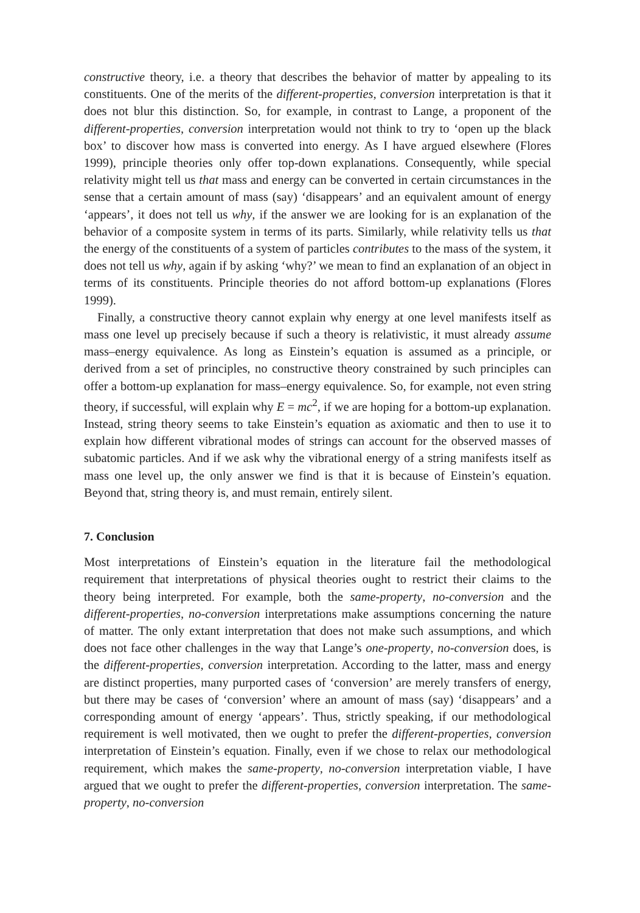constructive theory, i.e. a theory that describes the behavior of matter by appealing to its constituents. One of the merits of the different-properties, conversion interpretation is that it does not blur this distinction. So, for example, in contrast to Lange, a proponent of the different-properties, conversion interpretation would not think to try to ‘open up the black box’ to discover how mass is converted into energy. As I have argued elsewhere (Flores 1999), principle theories only offer top-down explanations. Consequently, while special relativity might tell us that mass and energy can be converted in certain circumstances in the sense that a certain amount of mass (say) ‘disappears’ and an equivalent amount of energy ‘appears’, it does not tell us why, if the answer we are looking for is an explanation of the behavior of a composite system in terms of its parts. Similarly, while relativity tells us that the energy of the constituents of a system of particles contributes to the mass of the system, it does not tell us why, again if by asking ‘why?’ we mean to find an explanation of an object in terms of its constituents. Principle theories do not afford bottom-up explanations (Flores 1999).
Finally, a constructive theory cannot explain why energy at one level manifests itself as mass one level up precisely because if such a theory is relativistic, it must already assume mass–energy equivalence. As long as Einstein’s equation is assumed as a principle, or derived from a set of principles, no constructive theory constrained by such principles can offer a bottom-up explanation for mass–energy equivalence. So, for example, not even string theory, if successful, will explain why E = mc<sup>2</sup>, if we are hoping for a bottom-up explanation. Instead, string theory seems to take Einstein’s equation as axiomatic and then to use it to explain how different vibrational modes of strings can account for the observed masses of subatomic particles. And if we ask why the vibrational energy of a string manifests itself as mass one level up, the only answer we find is that it is because of Einstein’s equation. Beyond that, string theory is, and must remain, entirely silent.
7. Conclusion
Most interpretations of Einstein’s equation in the literature fail the methodological requirement that interpretations of physical theories ought to restrict their claims to the theory being interpreted. For example, both the same-property, no-conversion and the different-properties, no-conversion interpretations make assumptions concerning the nature of matter. The only extant interpretation that does not make such assumptions, and which does not face other challenges in the way that Lange’s one-property, no-conversion does, is the different-properties, conversion interpretation. According to the latter, mass and energy are distinct properties, many purported cases of ‘conversion’ are merely transfers of energy, but there may be cases of ‘conversion’ where an amount of mass (say) ‘disappears’ and a corresponding amount of energy ‘appears’. Thus, strictly speaking, if our methodological requirement is well motivated, then we ought to prefer the different-properties, conversion interpretation of Einstein’s equation. Finally, even if we chose to relax our methodological requirement, which makes the same-property, no-conversion interpretation viable, I have argued that we ought to prefer the different-properties, conversion interpretation. The same-property, no-conversion